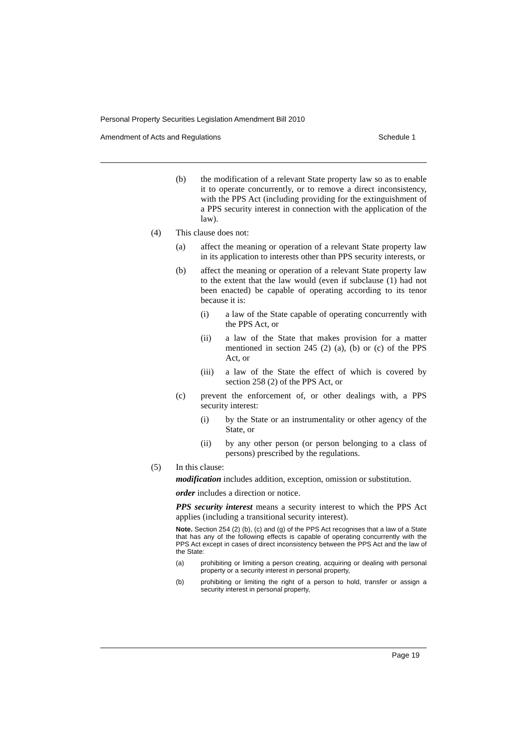Personal Property Securities Legislation Amendment Bill 2010
Amendment of Acts and Regulations Schedule 1
(b) the modification of a relevant State property law so as to enable it to operate concurrently, or to remove a direct inconsistency, with the PPS Act (including providing for the extinguishment of a PPS security interest in connection with the application of the law).
(4) This clause does not:
(a) affect the meaning or operation of a relevant State property law in its application to interests other than PPS security interests, or
(b) affect the meaning or operation of a relevant State property law to the extent that the law would (even if subclause (1) had not been enacted) be capable of operating according to its tenor because it is:
(i) a law of the State capable of operating concurrently with the PPS Act, or
(ii) a law of the State that makes provision for a matter mentioned in section 245 (2) (a), (b) or (c) of the PPS Act, or
(iii)
a law of the State the effect of which is covered by section 258 (2) of the PPS Act, or
(c) prevent the enforcement of, or other dealings with, a PPS security interest:
(i) by the State or an instrumentality or other agency of the State, or
(ii) by any other person (or person belonging to a class of persons) prescribed by the regulations.
(5) In this clause:
modification includes addition, exception, omission or substitution.
order includes a direction or notice.
PPS security interest means a security interest to which the PPS Act applies (including a transitional security interest).
Note. Section 254 (2) (b), (c) and (g) of the PPS Act recognises that a law of a State that has any of the following effects is capable of operating concurrently with the PPS Act except in cases of direct inconsistency between the PPS Act and the law of the State:
(a) prohibiting or limiting a person creating, acquiring or dealing with personal property or a security interest in personal property,
(b) prohibiting or limiting the right of a person to hold, transfer or assign a security interest in personal property,
Page 19